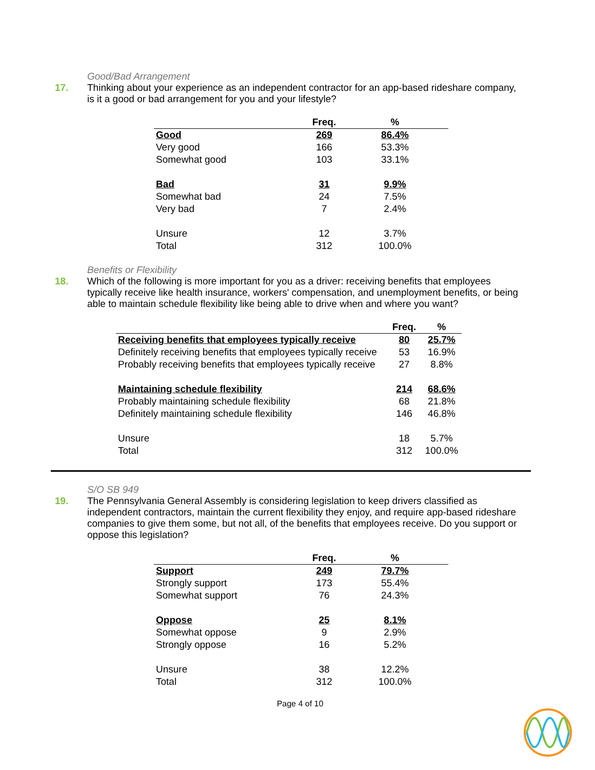Good/Bad Arrangement
17. Thinking about your experience as an independent contractor for an app-based rideshare company, is it a good or bad arrangement for you and your lifestyle?
| | Freq. | % |
| --- | --- | --- |
| Good | 269 | 86.4% |
| Very good | 166 | 53.3% |
| Somewhat good | 103 | 33.1% |
| Bad | 31 | 9.9% |
| Somewhat bad | 24 | 7.5% |
| Very bad | 7 | 2.4% |
| Unsure | 12 | 3.7% |
| Total | 312 | 100.0% |
Benefits or Flexibility
18. Which of the following is more important for you as a driver: receiving benefits that employees typically receive like health insurance, workers' compensation, and unemployment benefits, or being able to maintain schedule flexibility like being able to drive when and where you want?
| | Freq. | % |
| --- | --- | --- |
| Receiving benefits that employees typically receive | 80 | 25.7% |
| Definitely receiving benefits that employees typically receive | 53 | 16.9% |
| Probably receiving benefits that employees typically receive | 27 | 8.8% |
| Maintaining schedule flexibility | 214 | 68.6% |
| Probably maintaining schedule flexibility | 68 | 21.8% |
| Definitely maintaining schedule flexibility | 146 | 46.8% |
| Unsure | 18 | 5.7% |
| Total | 312 | 100.0% |
S/O SB 949
19. The Pennsylvania General Assembly is considering legislation to keep drivers classified as independent contractors, maintain the current flexibility they enjoy, and require app-based rideshare companies to give them some, but not all, of the benefits that employees receive. Do you support or oppose this legislation?
| | Freq. | % |
| --- | --- | --- |
| Support | 249 | 79.7% |
| Strongly support | 173 | 55.4% |
| Somewhat support | 76 | 24.3% |
| Oppose | 25 | 8.1% |
| Somewhat oppose | 9 | 2.9% |
| Strongly oppose | 16 | 5.2% |
| Unsure | 38 | 12.2% |
| Total | 312 | 100.0% |
Page 4 of 10